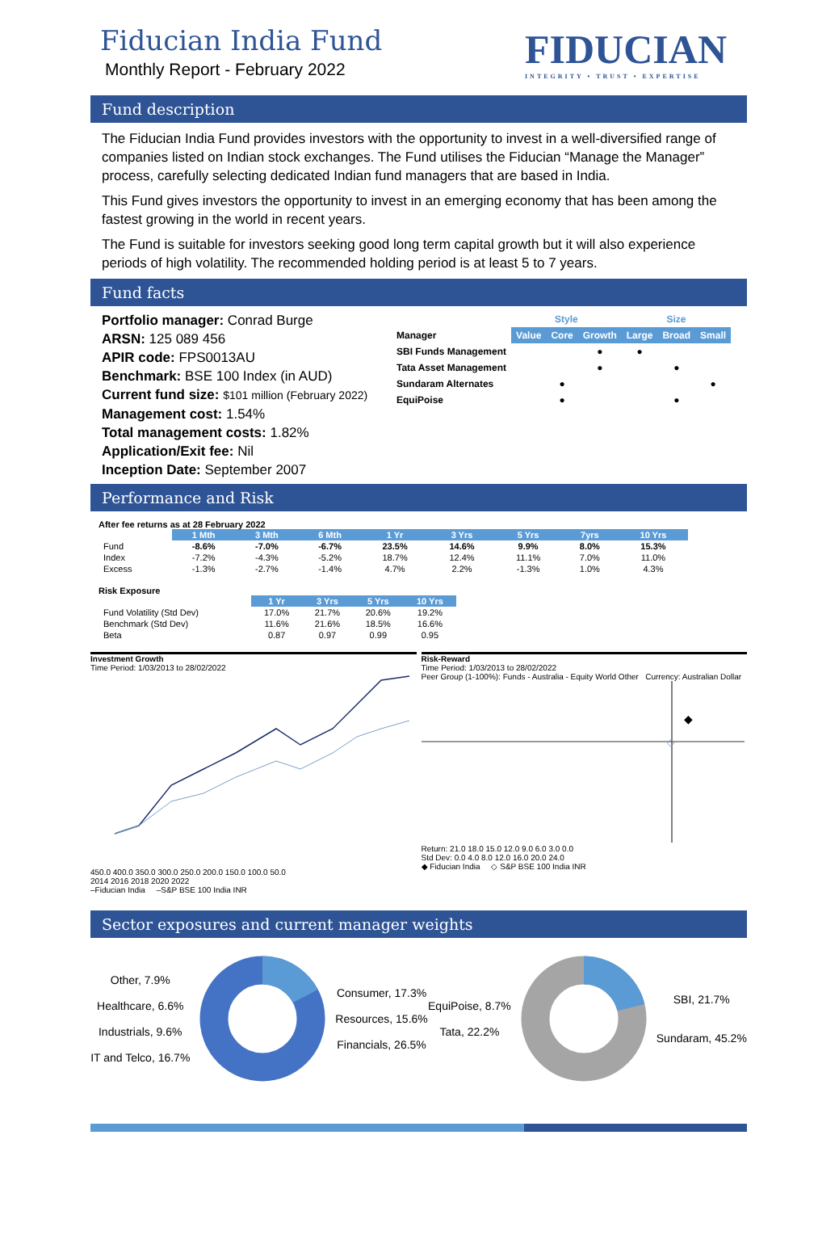FIDUCIAN
INTEGRITY • TRUST • EXPERTISE
Fiducian India Fund
Monthly Report - February 2022
Fund description
The Fiducian India Fund provides investors with the opportunity to invest in a well-diversified range of companies listed on Indian stock exchanges. The Fund utilises the Fiducian “Manage the Manager” process, carefully selecting dedicated Indian fund managers that are based in India.
This Fund gives investors the opportunity to invest in an emerging economy that has been among the fastest growing in the world in recent years.
The Fund is suitable for investors seeking good long term capital growth but it will also experience periods of high volatility. The recommended holding period is at least 5 to 7 years.
Fund facts
Portfolio manager: Conrad Burge
ARSN: 125 089 456
APIR code: FPS0013AU
Benchmark: BSE 100 Index (in AUD)
Current fund size: $101 million (February 2022)
Management cost: 1.54%
Total management costs: 1.82%
Application/Exit fee: Nil
Inception Date: September 2007
| | Style | | | Size | | |
| Manager | Value | Core | Growth | Large | Broad | Small |
| SBI Funds Management | | | ● | ● | | |
| Tata Asset Management | | | ● | | ● | |
| Sundaram Alternates | | ● | | | | ● |
| EquiPoise | | ● | | | ● | |
Performance and Risk
After fee returns as at 28 February 2022
| | 1 Mth | 3 Mth | 6 Mth | 1 Yr | 3 Yrs | 5 Yrs | 7yrs | 10 Yrs |
| --- | --- | --- | --- | --- | --- | --- | --- | --- |
| Fund | -8.6% | -7.0% | -6.7% | 23.5% | 14.6% | 9.9% | 8.0% | 15.3% |
| Index | -7.2% | -4.3% | -5.2% | 18.7% | 12.4% | 11.1% | 7.0% | 11.0% |
| Excess | -1.3% | -2.7% | -1.4% | 4.7% | 2.2% | -1.3% | 1.0% | 4.3% |
Risk Exposure
| | 1 Yr | 3 Yrs | 5 Yrs | 10 Yrs |
| --- | --- | --- | --- | --- |
| Fund Volatility (Std Dev) | 17.0% | 21.7% | 20.6% | 19.2% |
| Benchmark (Std Dev) | 11.6% | 21.6% | 18.5% | 16.6% |
| Beta | 0.87 | 0.97 | 0.99 | 0.95 |
Investment Growth
Time Period: 1/03/2013 to 28/02/2022
450.0 400.0 350.0 300.0 250.0 200.0 150.0 100.0 50.0
2014 2016 2018 2020 2022
–Fiducian India –S&P BSE 100 India INR
Risk-Reward
Time Period: 1/03/2013 to 28/02/2022
Peer Group (1-100%): Funds - Australia - Equity World Other Currency: Australian Dollar
◆
◇
Return: 21.0 18.0 15.0 12.0 9.0 6.0 3.0 0.0
Std Dev: 0.0 4.0 8.0 12.0 16.0 20.0 24.0
◆ Fiducian India ◇ S&P BSE 100 India INR
Sector exposures and current manager weights
Other, 7.9%
Healthcare, 6.6%
Industrials, 9.6%
IT and Telco, 16.7%
Consumer, 17.3%
Resources, 15.6%
Financials, 26.5%
EquiPoise, 8.7%
Tata, 22.2%
SBI, 21.7%
Sundaram, 45.2%